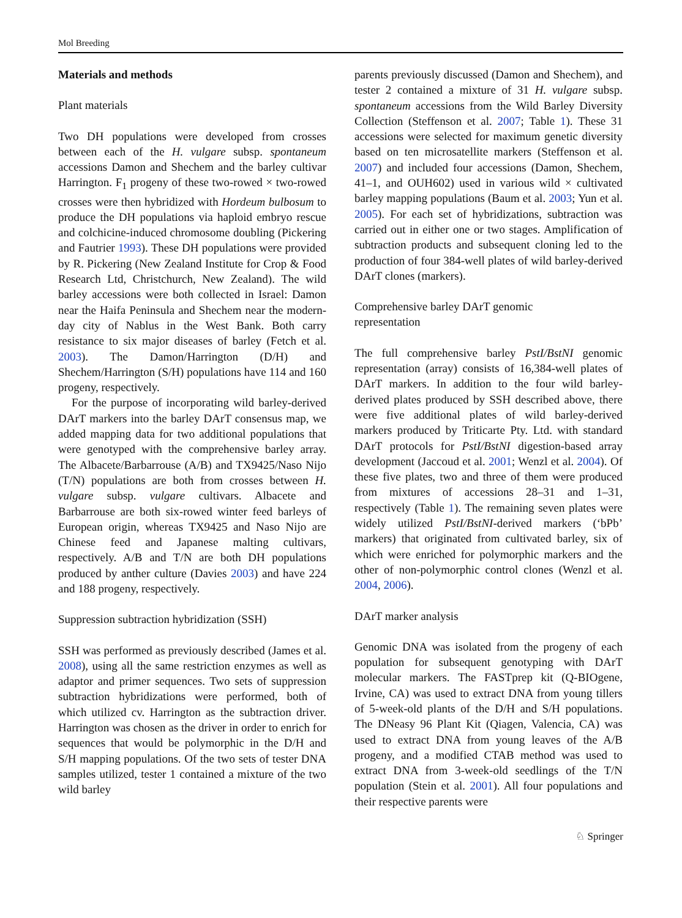Mol Breeding
Materials and methods
Plant materials
Two DH populations were developed from crosses between each of the H. vulgare subsp. spontaneum accessions Damon and Shechem and the barley cultivar Harrington. F<sub>1</sub> progeny of these two-rowed × two-rowed crosses were then hybridized with Hordeum bulbosum to produce the DH populations via haploid embryo rescue and colchicine-induced chromosome doubling (Pickering and Fautrier 1993). These DH populations were provided by R. Pickering (New Zealand Institute for Crop & Food Research Ltd, Christchurch, New Zealand). The wild barley accessions were both collected in Israel: Damon near the Haifa Peninsula and Shechem near the modern-day city of Nablus in the West Bank. Both carry resistance to six major diseases of barley (Fetch et al. 2003). The Damon/Harrington (D/H) and Shechem/Harrington (S/H) populations have 114 and 160 progeny, respectively.
For the purpose of incorporating wild barley-derived DArT markers into the barley DArT consensus map, we added mapping data for two additional populations that were genotyped with the comprehensive barley array. The Albacete/Barbarrouse (A/B) and TX9425/Naso Nijo (T/N) populations are both from crosses between H. vulgare subsp. vulgare cultivars. Albacete and Barbarrouse are both six-rowed winter feed barleys of European origin, whereas TX9425 and Naso Nijo are Chinese feed and Japanese malting cultivars, respectively. A/B and T/N are both DH populations produced by anther culture (Davies 2003) and have 224 and 188 progeny, respectively.
Suppression subtraction hybridization (SSH)
SSH was performed as previously described (James et al. 2008), using all the same restriction enzymes as well as adaptor and primer sequences. Two sets of suppression subtraction hybridizations were performed, both of which utilized cv. Harrington as the subtraction driver. Harrington was chosen as the driver in order to enrich for sequences that would be polymorphic in the D/H and S/H mapping populations. Of the two sets of tester DNA samples utilized, tester 1 contained a mixture of the two wild barley
parents previously discussed (Damon and Shechem), and tester 2 contained a mixture of 31 H. vulgare subsp. spontaneum accessions from the Wild Barley Diversity Collection (Steffenson et al. 2007; Table 1). These 31 accessions were selected for maximum genetic diversity based on ten microsatellite markers (Steffenson et al. 2007) and included four accessions (Damon, Shechem, 41–1, and OUH602) used in various wild × cultivated barley mapping populations (Baum et al. 2003; Yun et al. 2005). For each set of hybridizations, subtraction was carried out in either one or two stages. Amplification of subtraction products and subsequent cloning led to the production of four 384-well plates of wild barley-derived DArT clones (markers).
Comprehensive barley DArT genomic
representation
The full comprehensive barley PstI/BstNI genomic representation (array) consists of 16,384-well plates of DArT markers. In addition to the four wild barley-derived plates produced by SSH described above, there were five additional plates of wild barley-derived markers produced by Triticarte Pty. Ltd. with standard DArT protocols for PstI/BstNI digestion-based array development (Jaccoud et al. 2001; Wenzl et al. 2004). Of these five plates, two and three of them were produced from mixtures of accessions 28–31 and 1–31, respectively (Table 1). The remaining seven plates were widely utilized PstI/BstNI-derived markers (‘bPb’ markers) that originated from cultivated barley, six of which were enriched for polymorphic markers and the other of non-polymorphic control clones (Wenzl et al. 2004, 2006).
DArT marker analysis
Genomic DNA was isolated from the progeny of each population for subsequent genotyping with DArT molecular markers. The FASTprep kit (Q-BIOgene, Irvine, CA) was used to extract DNA from young tillers of 5-week-old plants of the D/H and S/H populations. The DNeasy 96 Plant Kit (Qiagen, Valencia, CA) was used to extract DNA from young leaves of the A/B progeny, and a modified CTAB method was used to extract DNA from 3-week-old seedlings of the T/N population (Stein et al. 2001). All four populations and their respective parents were
♘ Springer